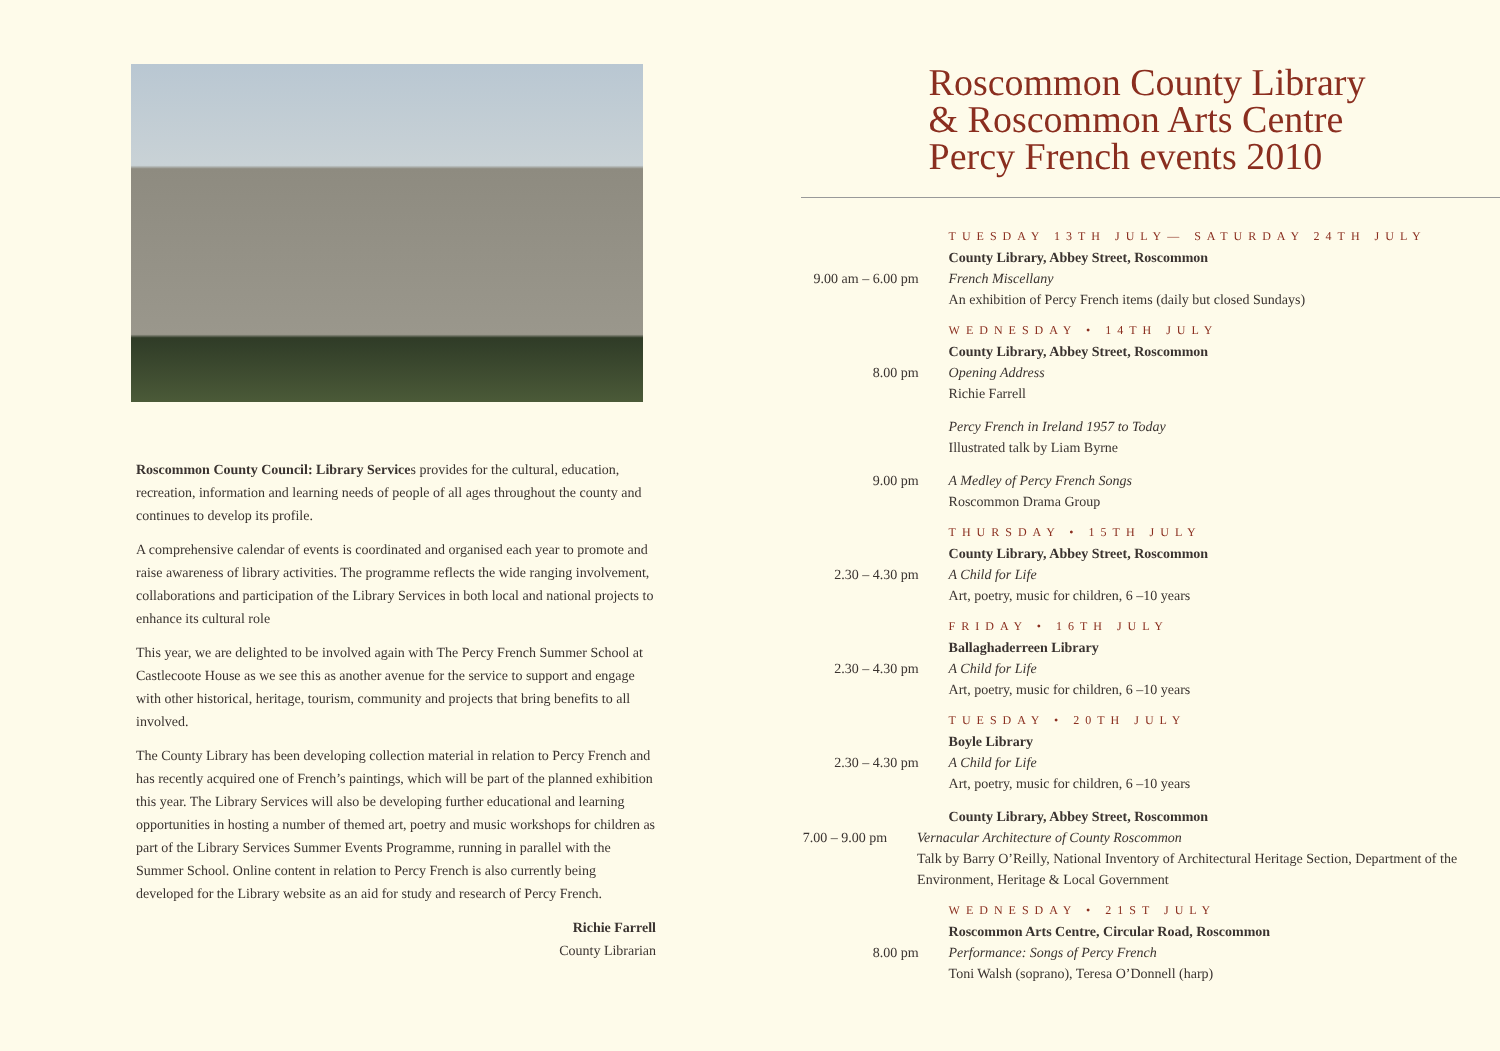Roscommon County Council: Library Services provides for the cultural, education, recreation, information and learning needs of people of all ages throughout the county and continues to develop its profile.
A comprehensive calendar of events is coordinated and organised each year to promote and raise awareness of library activities. The programme reflects the wide ranging involvement, collaborations and participation of the Library Services in both local and national projects to enhance its cultural role
This year, we are delighted to be involved again with The Percy French Summer School at Castlecoote House as we see this as another avenue for the service to support and engage with other historical, heritage, tourism, community and projects that bring benefits to all involved.
The County Library has been developing collection material in relation to Percy French and has recently acquired one of French’s paintings, which will be part of the planned exhibition this year. The Library Services will also be developing further educational and learning opportunities in hosting a number of themed art, poetry and music workshops for children as part of the Library Services Summer Events Programme, running in parallel with the Summer School. Online content in relation to Percy French is also currently being developed for the Library website as an aid for study and research of Percy French.
Richie Farrell
County Librarian
Roscommon County Library
& Roscommon Arts Centre
Percy French events 2010
TUESDAY 13TH JULY— SATURDAY 24TH JULY
County Library, Abbey Street, Roscommon
9.00 am – 6.00 pm
French Miscellany
An exhibition of Percy French items (daily but closed Sundays)
WEDNESDAY • 14TH JULY
County Library, Abbey Street, Roscommon
8.00 pm Opening Address
Richie Farrell
Percy French in Ireland 1957 to Today
Illustrated talk by Liam Byrne
9.00 pm A Medley of Percy French Songs
Roscommon Drama Group
THURSDAY • 15TH JULY
County Library, Abbey Street, Roscommon
2.30 – 4.30 pm A Child for Life
Art, poetry, music for children, 6 –10 years
FRIDAY • 16TH JULY
Ballaghaderreen Library
2.30 – 4.30 pm A Child for Life
Art, poetry, music for children, 6 –10 years
TUESDAY • 20TH JULY
Boyle Library
2.30 – 4.30 pm A Child for Life
Art, poetry, music for children, 6 –10 years
County Library, Abbey Street, Roscommon
7.00 – 9.00 pm Vernacular Architecture of County Roscommon
Talk by Barry O’Reilly, National Inventory of Architectural Heritage Section, Department of the Environment, Heritage & Local Government
WEDNESDAY • 21ST JULY
Roscommon Arts Centre, Circular Road, Roscommon
8.00 pm Performance: Songs of Percy French
Toni Walsh (soprano), Teresa O’Donnell (harp)